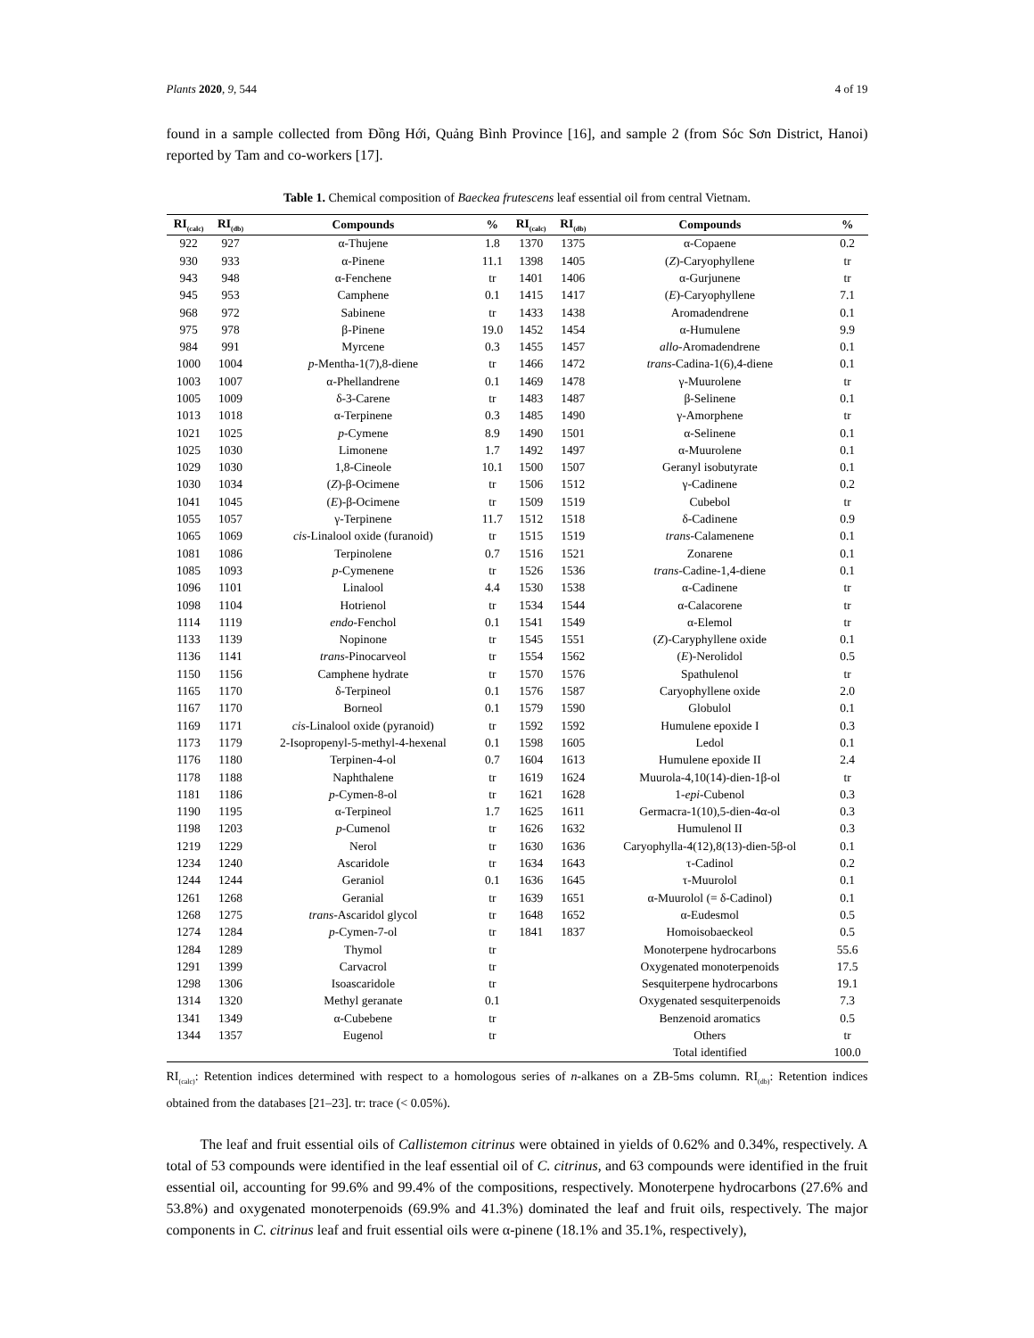Plants 2020, 9, 544 4 of 19
found in a sample collected from Đồng Hới, Quảng Bình Province [16], and sample 2 (from Sóc Sơn District, Hanoi) reported by Tam and co-workers [17].
Table 1. Chemical composition of Baeckea frutescens leaf essential oil from central Vietnam.
| RI<sub>(calc)</sub> | RI<sub>(db)</sub> | Compounds | % | RI<sub>(calc)</sub> | RI<sub>(db)</sub> | Compounds | % |
| --- | --- | --- | --- | --- | --- | --- | --- |
| 922 | 927 | α-Thujene | 1.8 | 1370 | 1375 | α-Copaene | 0.2 |
| 930 | 933 | α-Pinene | 11.1 | 1398 | 1405 | ( Z )-Caryophyllene | tr |
| 943 | 948 | α-Fenchene | tr | 1401 | 1406 | α-Gurjunene | tr |
| 945 | 953 | Camphene | 0.1 | 1415 | 1417 | ( E )-Caryophyllene | 7.1 |
| 968 | 972 | Sabinene | tr | 1433 | 1438 | Aromadendrene | 0.1 |
| 975 | 978 | β-Pinene | 19.0 | 1452 | 1454 | α-Humulene | 9.9 |
| 984 | 991 | Myrcene | 0.3 | 1455 | 1457 | allo -Aromadendrene | 0.1 |
| 1000 | 1004 | p -Mentha-1(7),8-diene | tr | 1466 | 1472 | trans -Cadina-1(6),4-diene | 0.1 |
| 1003 | 1007 | α-Phellandrene | 0.1 | 1469 | 1478 | γ-Muurolene | tr |
| 1005 | 1009 | δ-3-Carene | tr | 1483 | 1487 | β-Selinene | 0.1 |
| 1013 | 1018 | α-Terpinene | 0.3 | 1485 | 1490 | γ-Amorphene | tr |
| 1021 | 1025 | p -Cymene | 8.9 | 1490 | 1501 | α-Selinene | 0.1 |
| 1025 | 1030 | Limonene | 1.7 | 1492 | 1497 | α-Muurolene | 0.1 |
| 1029 | 1030 | 1,8-Cineole | 10.1 | 1500 | 1507 | Geranyl isobutyrate | 0.1 |
| 1030 | 1034 | ( Z )-β-Ocimene | tr | 1506 | 1512 | γ-Cadinene | 0.2 |
| 1041 | 1045 | ( E )-β-Ocimene | tr | 1509 | 1519 | Cubebol | tr |
| 1055 | 1057 | γ-Terpinene | 11.7 | 1512 | 1518 | δ-Cadinene | 0.9 |
| 1065 | 1069 | cis -Linalool oxide (furanoid) | tr | 1515 | 1519 | trans -Calamenene | 0.1 |
| 1081 | 1086 | Terpinolene | 0.7 | 1516 | 1521 | Zonarene | 0.1 |
| 1085 | 1093 | p -Cymenene | tr | 1526 | 1536 | trans -Cadine-1,4-diene | 0.1 |
| 1096 | 1101 | Linalool | 4.4 | 1530 | 1538 | α-Cadinene | tr |
| 1098 | 1104 | Hotrienol | tr | 1534 | 1544 | α-Calacorene | tr |
| 1114 | 1119 | endo -Fenchol | 0.1 | 1541 | 1549 | α-Elemol | tr |
| 1133 | 1139 | Nopinone | tr | 1545 | 1551 | ( Z )-Caryphyllene oxide | 0.1 |
| 1136 | 1141 | trans -Pinocarveol | tr | 1554 | 1562 | ( E )-Nerolidol | 0.5 |
| 1150 | 1156 | Camphene hydrate | tr | 1570 | 1576 | Spathulenol | tr |
| 1165 | 1170 | δ-Terpineol | 0.1 | 1576 | 1587 | Caryophyllene oxide | 2.0 |
| 1167 | 1170 | Borneol | 0.1 | 1579 | 1590 | Globulol | 0.1 |
| 1169 | 1171 | cis -Linalool oxide (pyranoid) | tr | 1592 | 1592 | Humulene epoxide I | 0.3 |
| 1173 | 1179 | 2-Isopropenyl-5-methyl-4-hexenal | 0.1 | 1598 | 1605 | Ledol | 0.1 |
| 1176 | 1180 | Terpinen-4-ol | 0.7 | 1604 | 1613 | Humulene epoxide II | 2.4 |
| 1178 | 1188 | Naphthalene | tr | 1619 | 1624 | Muurola-4,10(14)-dien-1β-ol | tr |
| 1181 | 1186 | p -Cymen-8-ol | tr | 1621 | 1628 | 1- epi -Cubenol | 0.3 |
| 1190 | 1195 | α-Terpineol | 1.7 | 1625 | 1611 | Germacra-1(10),5-dien-4α-ol | 0.3 |
| 1198 | 1203 | p -Cumenol | tr | 1626 | 1632 | Humulenol II | 0.3 |
| 1219 | 1229 | Nerol | tr | 1630 | 1636 | Caryophylla-4(12),8(13)-dien-5β-ol | 0.1 |
| 1234 | 1240 | Ascaridole | tr | 1634 | 1643 | τ-Cadinol | 0.2 |
| 1244 | 1244 | Geraniol | 0.1 | 1636 | 1645 | τ-Muurolol | 0.1 |
| 1261 | 1268 | Geranial | tr | 1639 | 1651 | α-Muurolol (= δ-Cadinol) | 0.1 |
| 1268 | 1275 | trans -Ascaridol glycol | tr | 1648 | 1652 | α-Eudesmol | 0.5 |
| 1274 | 1284 | p -Cymen-7-ol | tr | 1841 | 1837 | Homoisobaeckeol | 0.5 |
| 1284 | 1289 | Thymol | tr | | | Monoterpene hydrocarbons | 55.6 |
| 1291 | 1399 | Carvacrol | tr | | | Oxygenated monoterpenoids | 17.5 |
| 1298 | 1306 | Isoascaridole | tr | | | Sesquiterpene hydrocarbons | 19.1 |
| 1314 | 1320 | Methyl geranate | 0.1 | | | Oxygenated sesquiterpenoids | 7.3 |
| 1341 | 1349 | α-Cubebene | tr | | | Benzenoid aromatics | 0.5 |
| 1344 | 1357 | Eugenol | tr | | | Others | tr |
| | | | | | | Total identified | 100.0 |
RI<sub>(calc)</sub>: Retention indices determined with respect to a homologous series of n-alkanes on a ZB-5ms column. RI<sub>(db)</sub>: Retention indices obtained from the databases [21–23]. tr: trace (< 0.05%).
The leaf and fruit essential oils of Callistemon citrinus were obtained in yields of 0.62% and 0.34%, respectively. A total of 53 compounds were identified in the leaf essential oil of C. citrinus, and 63 compounds were identified in the fruit essential oil, accounting for 99.6% and 99.4% of the compositions, respectively. Monoterpene hydrocarbons (27.6% and 53.8%) and oxygenated monoterpenoids (69.9% and 41.3%) dominated the leaf and fruit oils, respectively. The major components in C. citrinus leaf and fruit essential oils were α-pinene (18.1% and 35.1%, respectively),